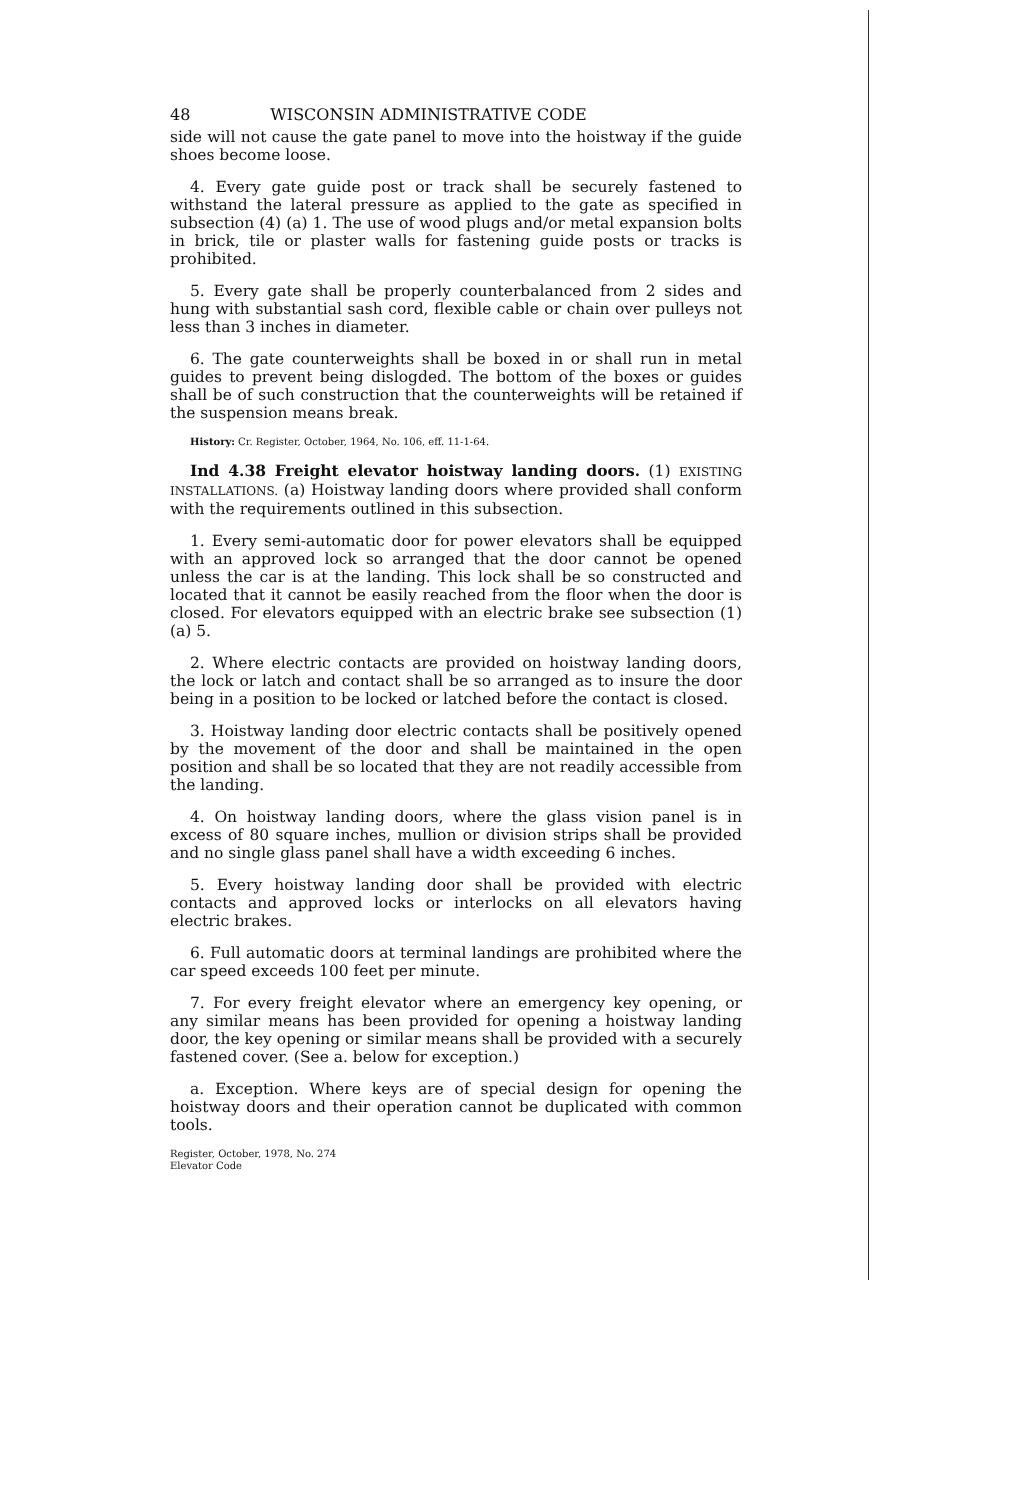48 WISCONSIN ADMINISTRATIVE CODE
side will not cause the gate panel to move into the hoistway if the guide shoes become loose.
4. Every gate guide post or track shall be securely fastened to withstand the lateral pressure as applied to the gate as specified in subsection (4) (a) 1. The use of wood plugs and/or metal expansion bolts in brick, tile or plaster walls for fastening guide posts or tracks is prohibited.
5. Every gate shall be properly counterbalanced from 2 sides and hung with substantial sash cord, flexible cable or chain over pulleys not less than 3 inches in diameter.
6. The gate counterweights shall be boxed in or shall run in metal guides to prevent being dislogded. The bottom of the boxes or guides shall be of such construction that the counterweights will be retained if the suspension means break.
History: Cr. Register, October, 1964, No. 106, eff. 11-1-64.
Ind 4.38 Freight elevator hoistway landing doors. (1) EXISTING INSTALLATIONS. (a) Hoistway landing doors where provided shall conform with the requirements outlined in this subsection.
1. Every semi-automatic door for power elevators shall be equipped with an approved lock so arranged that the door cannot be opened unless the car is at the landing. This lock shall be so constructed and located that it cannot be easily reached from the floor when the door is closed. For elevators equipped with an electric brake see subsection (1) (a) 5.
2. Where electric contacts are provided on hoistway landing doors, the lock or latch and contact shall be so arranged as to insure the door being in a position to be locked or latched before the contact is closed.
3. Hoistway landing door electric contacts shall be positively opened by the movement of the door and shall be maintained in the open position and shall be so located that they are not readily accessible from the landing.
4. On hoistway landing doors, where the glass vision panel is in excess of 80 square inches, mullion or division strips shall be provided and no single glass panel shall have a width exceeding 6 inches.
5. Every hoistway landing door shall be provided with electric contacts and approved locks or interlocks on all elevators having electric brakes.
6. Full automatic doors at terminal landings are prohibited where the car speed exceeds 100 feet per minute.
7. For every freight elevator where an emergency key opening, or any similar means has been provided for opening a hoistway landing door, the key opening or similar means shall be provided with a securely fastened cover. (See a. below for exception.)
a. Exception. Where keys are of special design for opening the hoistway doors and their operation cannot be duplicated with common tools.
Register, October, 1978, No. 274
Elevator Code